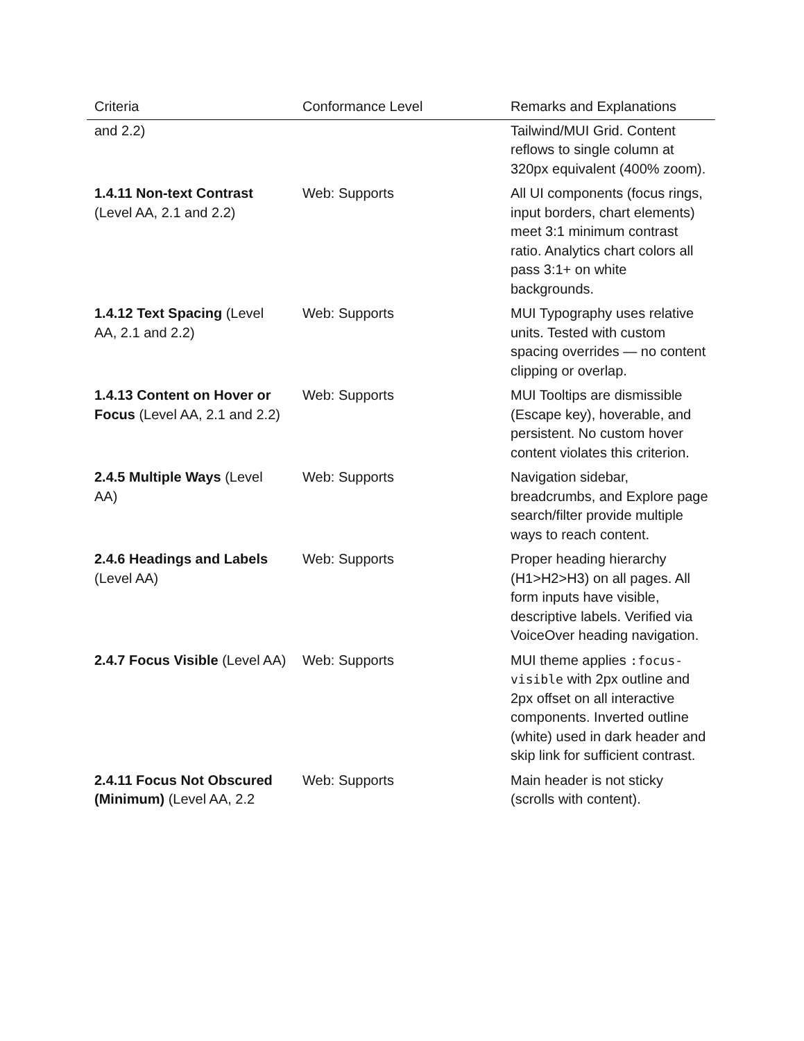| Criteria | Conformance Level | Remarks and Explanations |
| --- | --- | --- |
| and 2.2) | | Tailwind/MUI Grid. Content reflows to single column at 320px equivalent (400% zoom). |
| 1.4.11 Non-text Contrast (Level AA, 2.1 and 2.2) | Web: Supports | All UI components (focus rings, input borders, chart elements) meet 3:1 minimum contrast ratio. Analytics chart colors all pass 3:1+ on white backgrounds. |
| 1.4.12 Text Spacing (Level AA, 2.1 and 2.2) | Web: Supports | MUI Typography uses relative units. Tested with custom spacing overrides — no content clipping or overlap. |
| 1.4.13 Content on Hover or Focus (Level AA, 2.1 and 2.2) | Web: Supports | MUI Tooltips are dismissible (Escape key), hoverable, and persistent. No custom hover content violates this criterion. |
| 2.4.5 Multiple Ways (Level AA) | Web: Supports | Navigation sidebar, breadcrumbs, and Explore page search/filter provide multiple ways to reach content. |
| 2.4.6 Headings and Labels (Level AA) | Web: Supports | Proper heading hierarchy (H1>H2>H3) on all pages. All form inputs have visible, descriptive labels. Verified via VoiceOver heading navigation. |
| 2.4.7 Focus Visible (Level AA) | Web: Supports | MUI theme applies :focus-visible with 2px outline and 2px offset on all interactive components. Inverted outline (white) used in dark header and skip link for sufficient contrast. |
| 2.4.11 Focus Not Obscured (Minimum) (Level AA, 2.2 | Web: Supports | Main header is not sticky (scrolls with content). |